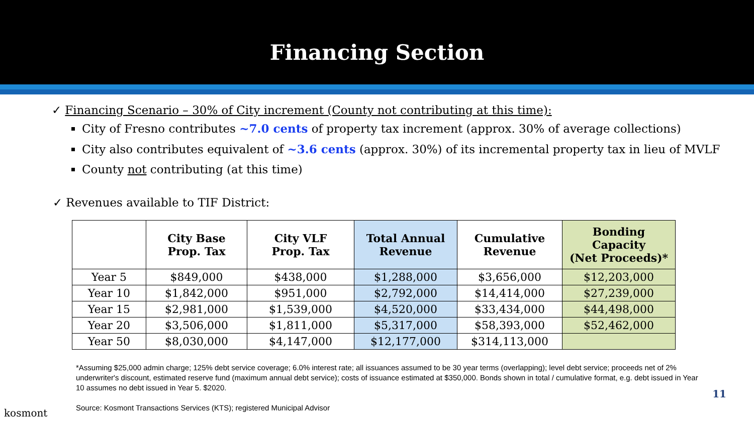Financing Section
✓ Financing Scenario – 30% of City increment (County not contributing at this time):
City of Fresno contributes ~7.0 cents of property tax increment (approx. 30% of average collections)
City also contributes equivalent of ~3.6 cents (approx. 30%) of its incremental property tax in lieu of MVLF
County not contributing (at this time)
✓ Revenues available to TIF District:
| | City Base Prop. Tax | City VLF Prop. Tax | Total Annual Revenue | Cumulative Revenue | Bonding Capacity (Net Proceeds)* |
| --- | --- | --- | --- | --- | --- |
| Year 5 | $849,000 | $438,000 | $1,288,000 | $3,656,000 | $12,203,000 |
| Year 10 | $1,842,000 | $951,000 | $2,792,000 | $14,414,000 | $27,239,000 |
| Year 15 | $2,981,000 | $1,539,000 | $4,520,000 | $33,434,000 | $44,498,000 |
| Year 20 | $3,506,000 | $1,811,000 | $5,317,000 | $58,393,000 | $52,462,000 |
| Year 50 | $8,030,000 | $4,147,000 | $12,177,000 | $314,113,000 | |
*Assuming $25,000 admin charge; 125% debt service coverage; 6.0% interest rate; all issuances assumed to be 30 year terms (overlapping); level debt service; proceeds net of 2% underwriter's discount, estimated reserve fund (maximum annual debt service); costs of issuance estimated at $350,000. Bonds shown in total / cumulative format, e.g. debt issued in Year 10 assumes no debt issued in Year 5. $2020.
Source: Kosmont Transactions Services (KTS); registered Municipal Advisor
kosmont
11